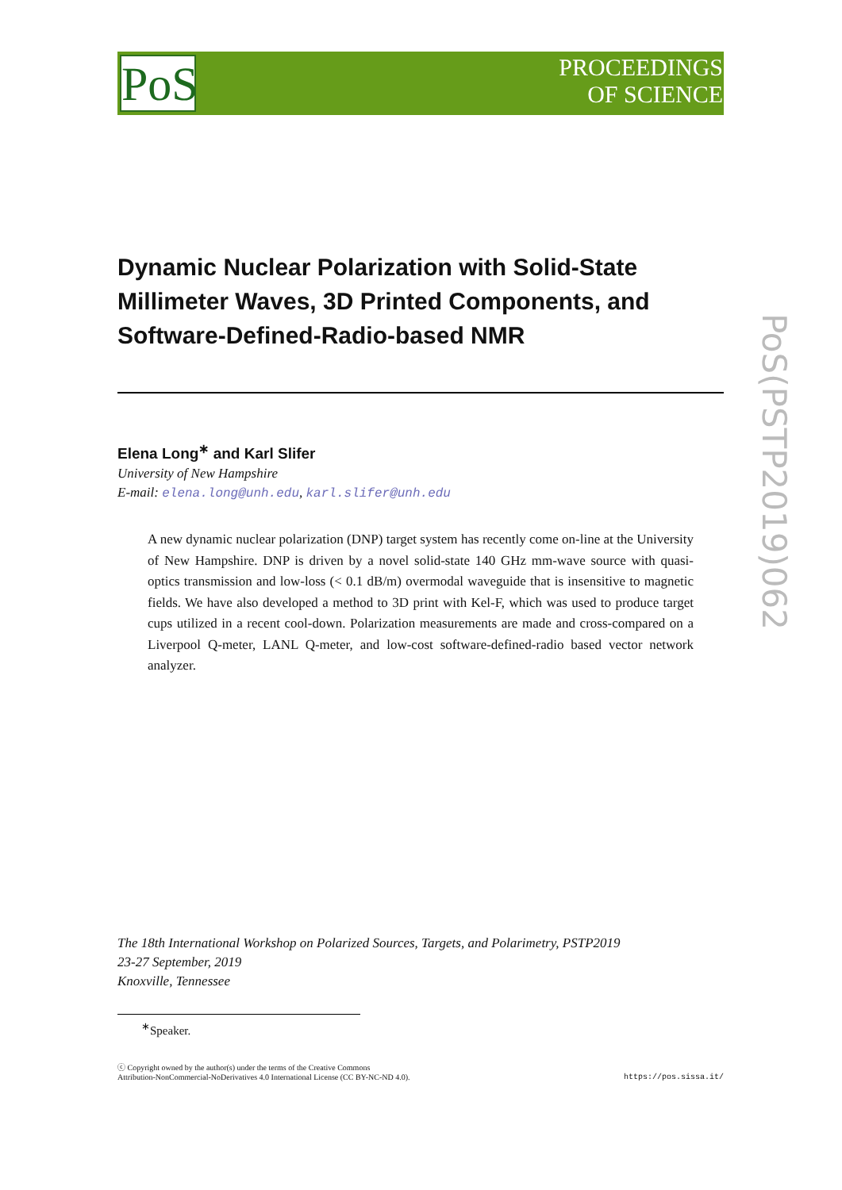PoS
PROCEEDINGS
OF SCIENCE
PoS(PSTP2019)062
Dynamic Nuclear Polarization with Solid-State Millimeter Waves, 3D Printed Components, and Software-Defined-Radio-based NMR
Elena Long<sup>∗</sup> and Karl Slifer
University of New Hampshire
E-mail: elena.long@unh.edu, karl.slifer@unh.edu
A new dynamic nuclear polarization (DNP) target system has recently come on-line at the University of New Hampshire. DNP is driven by a novel solid-state 140 GHz mm-wave source with quasi-optics transmission and low-loss (< 0.1 dB/m) overmodal waveguide that is insensitive to magnetic fields. We have also developed a method to 3D print with Kel-F, which was used to produce target cups utilized in a recent cool-down. Polarization measurements are made and cross-compared on a Liverpool Q-meter, LANL Q-meter, and low-cost software-defined-radio based vector network analyzer.
The 18th International Workshop on Polarized Sources, Targets, and Polarimetry, PSTP2019
23-27 September, 2019
Knoxville, Tennessee
<sup>∗</sup>Speaker.
ⓒ Copyright owned by the author(s) under the terms of the Creative Commons
Attribution-NonCommercial-NoDerivatives 4.0 International License (CC BY-NC-ND 4.0). https://pos.sissa.it/